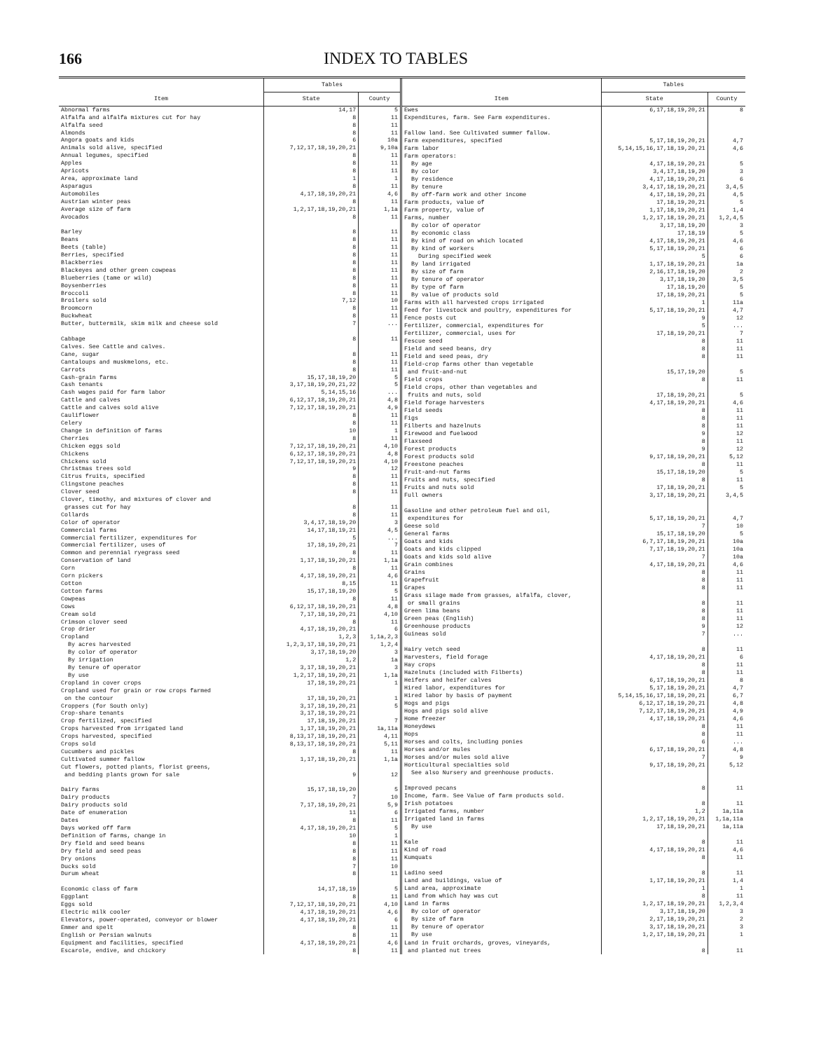166 INDEX TO TABLES
| Item | Tables | |
| --- | --- | --- |
| | State | County |
| Abnormal farms | 14,17 | 5 |
| Alfalfa and alfalfa mixtures cut for hay | 8 | 11 |
| Alfalfa seed | 8 | 11 |
| Almonds | 8 | 11 |
| Angora goats and kids | 6 | 10a |
| Animals sold alive, specified | 7,12,17,18,19,20,21 | 9,10a |
| Annual legumes, specified | 8 | 11 |
| Apples | 8 | 11 |
| Apricots | 8 | 11 |
| Area, approximate land | 1 | 1 |
| Asparagus | 8 | 11 |
| Automobiles | 4,17,18,19,20,21 | 4,6 |
| Austrian winter peas | 8 | 11 |
| Average size of farm | 1,2,17,18,19,20,21 | 1,1a |
| Avocados | 8 | 11 |
| Barley | 8 | 11 |
| Beans | 8 | 11 |
| Beets (table) | 8 | 11 |
| Berries, specified | 8 | 11 |
| Blackberries | 8 | 11 |
| Blackeyes and other green cowpeas | 8 | 11 |
| Blueberries (tame or wild) | 8 | 11 |
| Boysenberries | 8 | 11 |
| Broccoli | 8 | 11 |
| Broilers sold | 7,12 | 10 |
| Broomcorn | 8 | 11 |
| Buckwheat | 8 | 11 |
| Butter, buttermilk, skim milk and cheese sold | 7 | ... |
| Cabbage | 8 | 11 |
| Calves. See Cattle and calves. | | |
| Cane, sugar | 8 | 11 |
| Cantaloups and muskmelons, etc. | 8 | 11 |
| Carrots | 8 | 11 |
| Cash-grain farms | 15,17,18,19,20 | 5 |
| Cash tenants | 3,17,18,19,20,21,22 | 5 |
| Cash wages paid for farm labor | 5,14,15,16 | ... |
| Cattle and calves | 6,12,17,18,19,20,21 | 4,8 |
| Cattle and calves sold alive | 7,12,17,18,19,20,21 | 4,9 |
| Cauliflower | 8 | 11 |
| Celery | 8 | 11 |
| Change in definition of farms | 10 | 1 |
| Cherries | 8 | 11 |
| Chicken eggs sold | 7,12,17,18,19,20,21 | 4,10 |
| Chickens | 6,12,17,18,19,20,21 | 4,8 |
| Chickens sold | 7,12,17,18,19,20,21 | 4,10 |
| Christmas trees sold | 9 | 12 |
| Citrus fruits, specified | 8 | 11 |
| Clingstone peaches | 8 | 11 |
| Clover seed | 8 | 11 |
| Clover, timothy, and mixtures of clover and grasses cut for hay | 8 | 11 |
| Collards | 8 | 11 |
| Color of operator | 3,4,17,18,19,20 | 3 |
| Commercial farms | 14,17,18,19,21 | 4,5 |
| Commercial fertilizer, expenditures for | 5 | ... |
| Commercial fertilizer, uses of | 17,18,19,20,21 | 7 |
| Common and perennial ryegrass seed | 8 | 11 |
| Conservation of land | 1,17,18,19,20,21 | 1,1a |
| Corn | 8 | 11 |
| Corn pickers | 4,17,18,19,20,21 | 4,6 |
| Cotton | 8,15 | 11 |
| Cotton farms | 15,17,18,19,20 | 5 |
| Cowpeas | 8 | 11 |
| Cows | 6,12,17,18,19,20,21 | 4,8 |
| Cream sold | 7,17,18,19,20,21 | 4,10 |
| Crimson clover seed | 8 | 11 |
| Crop drier | 4,17,18,19,20,21 | 6 |
| Cropland | 1,2,3 | 1,1a,2,3 |
| By acres harvested | 1,2,3,17,18,19,20,21 | 1,2,4 |
| By color of operator | 3,17,18,19,20 | 3 |
| By irrigation | 1,2 | 1a |
| By tenure of operator | 3,17,18,19,20,21 | 3 |
| By use | 1,2,17,18,19,20,21 | 1,1a |
| Cropland in cover crops | 17,18,19,20,21 | 1 |
| Cropland used for grain or row crops farmed on the contour | 17,18,19,20,21 | 1 |
| Croppers (for South only) | 3,17,18,19,20,21 | 5 |
| Crop-share tenants | 3,17,18,19,20,21 | |
| Crop fertilized, specified | 17,18,19,20,21 | 7 |
| Crops harvested from irrigated land | 1,17,18,19,20,21 | 1a,11a |
| Crops harvested, specified | 8,13,17,18,19,20,21 | 4,11 |
| Crops sold | 8,13,17,18,19,20,21 | 5,11 |
| Cucumbers and pickles | 8 | 11 |
| Cultivated summer fallow | 1,17,18,19,20,21 | 1,1a |
| Cut flowers, potted plants, florist greens, and bedding plants grown for sale | 9 | 12 |
| Dairy farms | 15,17,18,19,20 | 5 |
| Dairy products | 7 | 10 |
| Dairy products sold | 7,17,18,19,20,21 | 5,9 |
| Date of enumeration | 11 | 6 |
| Dates | 8 | 11 |
| Days worked off farm | 4,17,18,19,20,21 | 5 |
| Definition of farms, change in | 10 | 1 |
| Dry field and seed beans | 8 | 11 |
| Dry field and seed peas | 8 | 11 |
| Dry onions | 8 | 11 |
| Ducks sold | 7 | 10 |
| Durum wheat | 8 | 11 |
| Economic class of farm | 14,17,18,19 | 5 |
| Eggplant | 8 | 11 |
| Eggs sold | 7,12,17,18,19,20,21 | 4,10 |
| Electric milk cooler | 4,17,18,19,20,21 | 4,6 |
| Elevators, power-operated, conveyor or blower | 4,17,18,19,20,21 | 6 |
| Emmer and spelt | 8 | 11 |
| English or Persian walnuts | 8 | 11 |
| Equipment and facilities, specified | 4,17,18,19,20,21 | 4,6 |
| Escarole, endive, and chickory | 8 | 11 |
| Item | Tables | |
| --- | --- | --- |
| | State | County |
| Ewes | 6,17,18,19,20,21 | 8 |
| Expenditures, farm. See Farm expenditures. | | |
| Fallow land. See Cultivated summer fallow. | | |
| Farm expenditures, specified | 5,17,18,19,20,21 | 4,7 |
| Farm labor | 5,14,15,16,17,18,19,20,21 | 4,6 |
| Farm operators: | | |
| By age | 4,17,18,19,20,21 | 5 |
| By color | 3,4,17,18,19,20 | 3 |
| By residence | 4,17,18,19,20,21 | 6 |
| By tenure | 3,4,17,18,19,20,21 | 3,4,5 |
| By off-farm work and other income | 4,17,18,19,20,21 | 4,5 |
| Farm products, value of | 17,18,19,20,21 | 5 |
| Farm property, value of | 1,17,18,19,20,21 | 1,4 |
| Farms, number | 1,2,17,18,19,20,21 | 1,2,4,5 |
| By color of operator | 3,17,18,19,20 | 3 |
| By economic class | 17,18,19 | 5 |
| By kind of road on which located | 4,17,18,19,20,21 | 4,6 |
| By kind of workers | 5,17,18,19,20,21 | 6 |
| During specified week | 5 | 6 |
| By land irrigated | 1,17,18,19,20,21 | 1a |
| By size of farm | 2,16,17,18,19,20 | 2 |
| By tenure of operator | 3,17,18,19,20 | 3,5 |
| By type of farm | 17,18,19,20 | 5 |
| By value of products sold | 17,18,19,20,21 | 5 |
| Farms with all harvested crops irrigated | 1 | 11a |
| Feed for livestock and poultry, expenditures for | 5,17,18,19,20,21 | 4,7 |
| Fence posts cut | 9 | 12 |
| Fertilizer, commercial, expenditures for | 5 | ... |
| Fertilizer, commercial, uses for | 17,18,19,20,21 | 7 |
| Fescue seed | 8 | 11 |
| Field and seed beans, dry | 8 | 11 |
| Field and seed peas, dry | 8 | 11 |
| Field-crop farms other than vegetable and fruit-and-nut | 15,17,19,20 | 5 |
| Field crops | 8 | 11 |
| Field crops, other than vegetables and fruits and nuts, sold | 17,18,19,20,21 | 5 |
| Field forage harvesters | 4,17,18,19,20,21 | 4,6 |
| Field seeds | 8 | 11 |
| Figs | 8 | 11 |
| Filberts and hazelnuts | 8 | 11 |
| Firewood and fuelwood | 9 | 12 |
| Flaxseed | 8 | 11 |
| Forest products | 9 | 12 |
| Forest products sold | 9,17,18,19,20,21 | 5,12 |
| Freestone peaches | 8 | 11 |
| Fruit-and-nut farms | 15,17,18,19,20 | 5 |
| Fruits and nuts, specified | 8 | 11 |
| Fruits and nuts sold | 17,18,19,20,21 | 5 |
| Full owners | 3,17,18,19,20,21 | 3,4,5 |
| Gasoline and other petroleum fuel and oil, expenditures for | 5,17,18,19,20,21 | 4,7 |
| Geese sold | 7 | 10 |
| General farms | 15,17,18,19,20 | 5 |
| Goats and kids | 6,7,17,18,19,20,21 | 10a |
| Goats and kids clipped | 7,17,18,19,20,21 | 10a |
| Goats and kids sold alive | 7 | 10a |
| Grain combines | 4,17,18,19,20,21 | 4,6 |
| Grains | 8 | 11 |
| Grapefruit | 8 | 11 |
| Grapes | 8 | 11 |
| Grass silage made from grasses, alfalfa, clover, or small grains | 8 | 11 |
| Green lima beans | 8 | 11 |
| Green peas (English) | 8 | 11 |
| Greenhouse products | 9 | 12 |
| Guineas sold | 7 | ... |
| Hairy vetch seed | 8 | 11 |
| Harvesters, field forage | 4,17,18,19,20,21 | 6 |
| Hay crops | 8 | 11 |
| Hazelnuts (included with Filberts) | 8 | 11 |
| Heifers and heifer calves | 6,17,18,19,20,21 | 8 |
| Hired labor, expenditures for | 5,17,18,19,20,21 | 4,7 |
| Hired labor by basis of payment | 5,14,15,16,17,18,19,20,21 | 6,7 |
| Hogs and pigs | 6,12,17,18,19,20,21 | 4,8 |
| Hogs and pigs sold alive | 7,12,17,18,19,20,21 | 4,9 |
| Home freezer | 4,17,18,19,20,21 | 4,6 |
| Honeydews | 8 | 11 |
| Hops | 8 | 11 |
| Horses and colts, including ponies | 6 | ... |
| Horses and/or mules | 6,17,18,19,20,21 | 4,8 |
| Horses and/or mules sold alive | 7 | 9 |
| Horticultural specialties sold | 9,17,18,19,20,21 | 5,12 |
| See also Nursery and greenhouse products. | | |
| Improved pecans | 8 | 11 |
| Income, farm. See Value of farm products sold. | | |
| Irish potatoes | 8 | 11 |
| Irrigated farms, number | 1,2 | 1a,11a |
| Irrigated land in farms | 1,2,17,18,19,20,21 | 1,1a,11a |
| By use | 17,18,19,20,21 | 1a,11a |
| Kale | 8 | 11 |
| Kind of road | 4,17,18,19,20,21 | 4,6 |
| Kumquats | 8 | 11 |
| Ladino seed | 8 | 11 |
| Land and buildings, value of | 1,17,18,19,20,21 | 1,4 |
| Land area, approximate | 1 | 1 |
| Land from which hay was cut | 8 | 11 |
| Land in farms | 1,2,17,18,19,20,21 | 1,2,3,4 |
| By color of operator | 3,17,18,19,20 | 3 |
| By size of farm | 2,17,18,19,20,21 | 2 |
| By tenure of operator | 3,17,18,19,20,21 | 3 |
| By use | 1,2,17,18,19,20,21 | 1 |
| Land in fruit orchards, groves, vineyards, and planted nut trees | 8 | 11 |